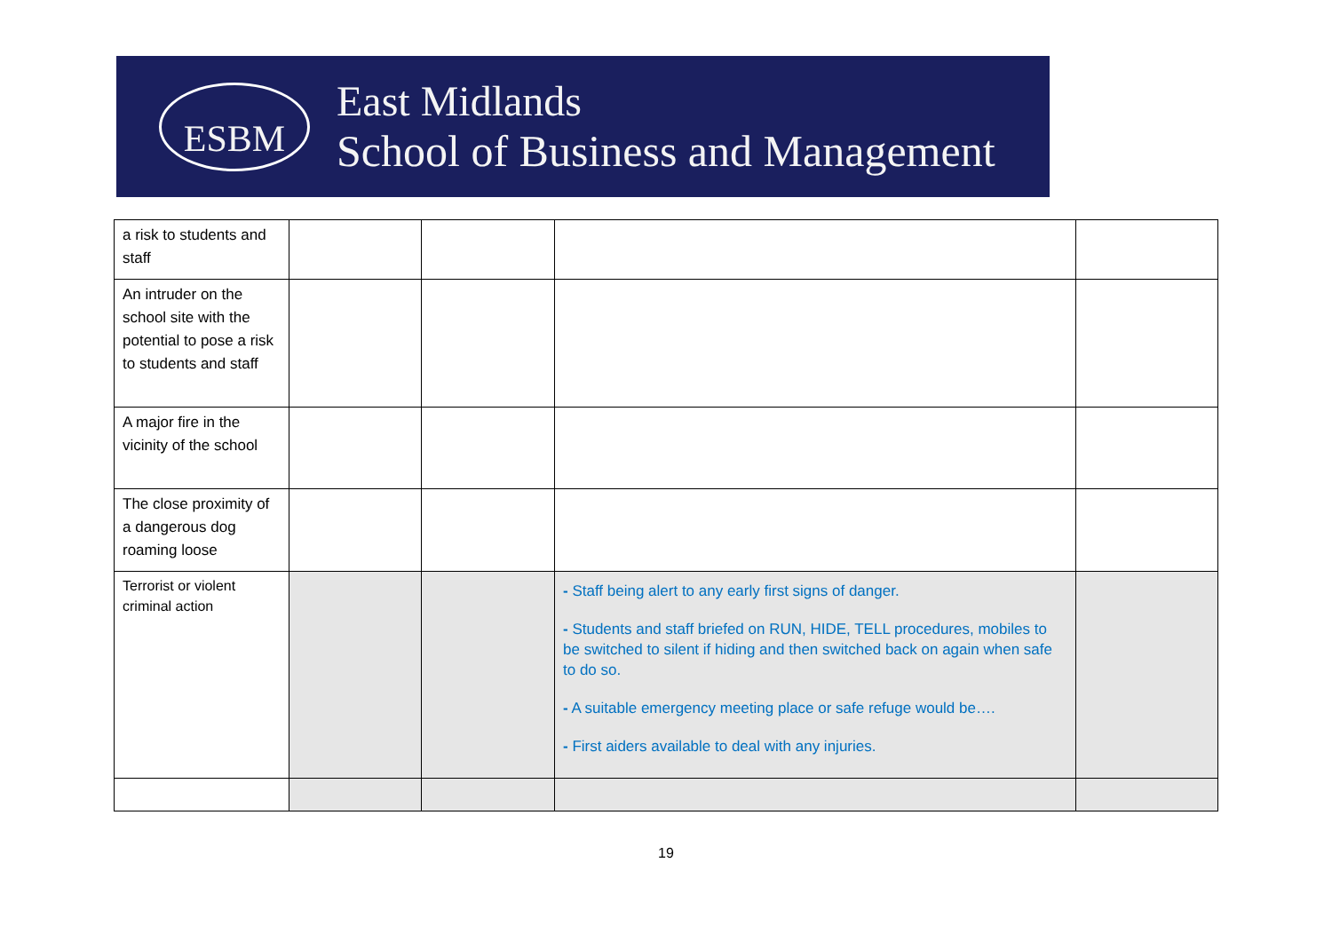ESBM
East Midlands
School of Business and Management
| a risk to students and staff | | | | |
| An intruder on the school site with the potential to pose a risk to students and staff | | | | |
| A major fire in the vicinity of the school | | | | |
| The close proximity of a dangerous dog roaming loose | | | | |
| Terrorist or violent criminal action | | | - Staff being alert to any early first signs of danger. - Students and staff briefed on RUN, HIDE, TELL procedures, mobiles to be switched to silent if hiding and then switched back on again when safe to do so. - A suitable emergency meeting place or safe refuge would be…. - First aiders available to deal with any injuries. | |
19